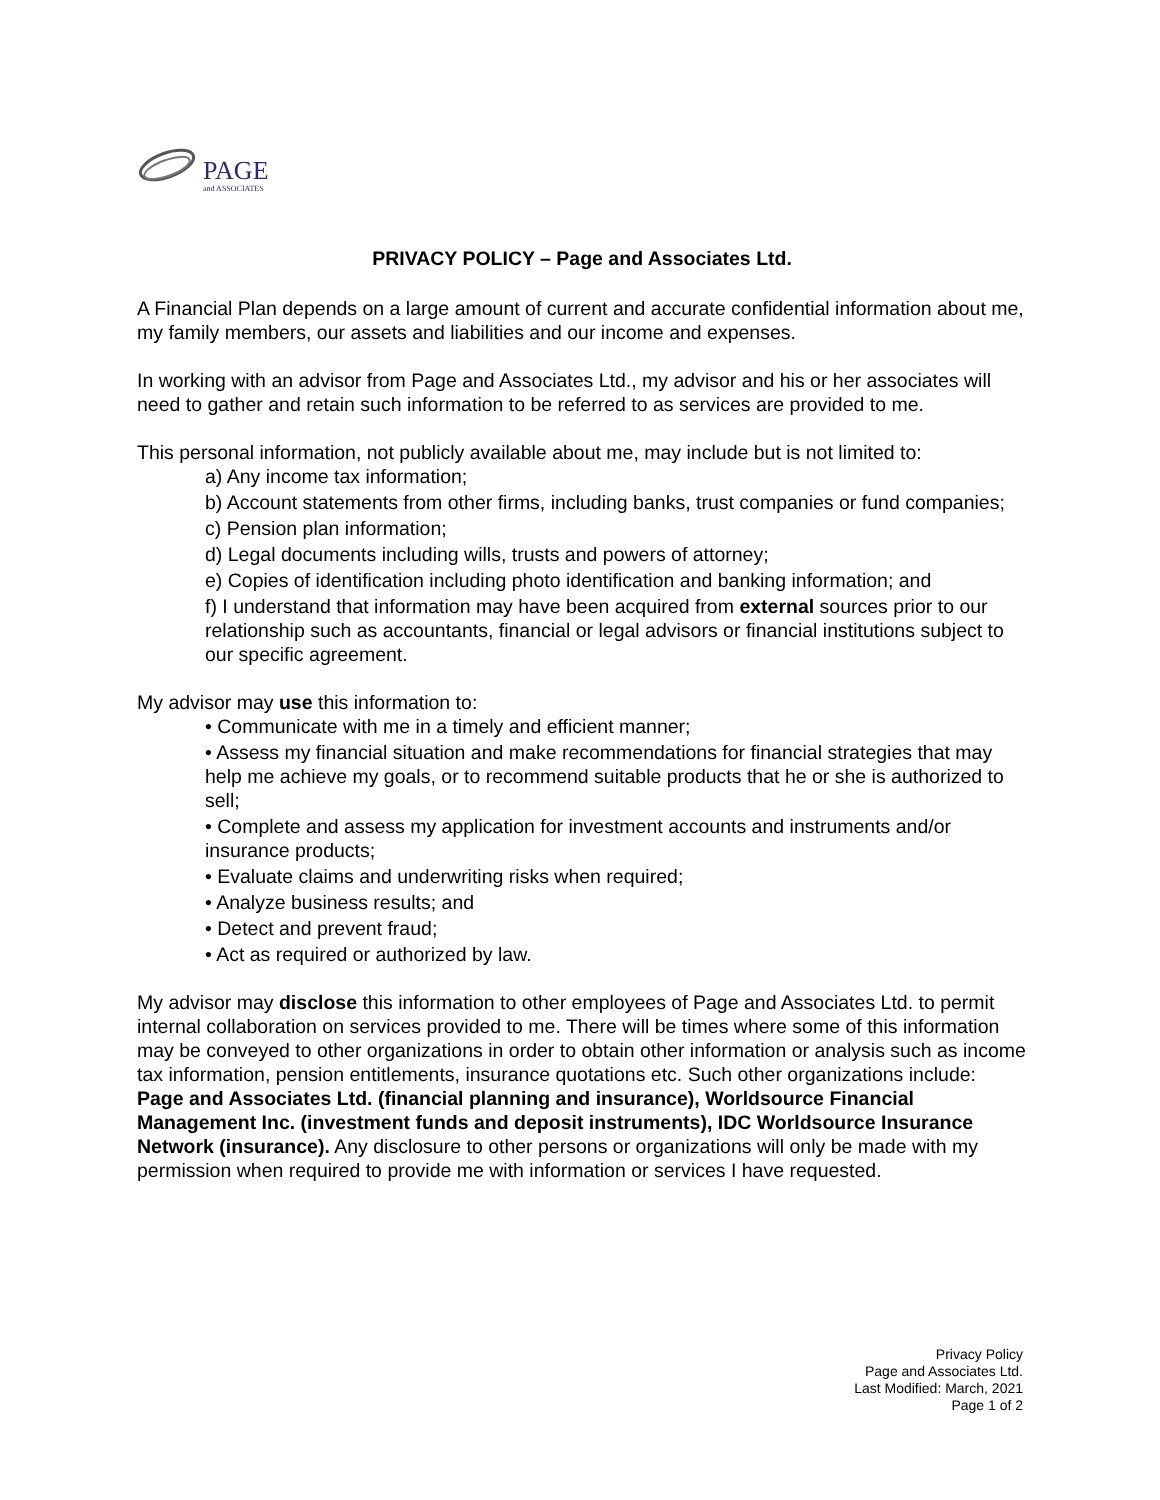PAGE
and ASSOCIATES
PRIVACY POLICY – Page and Associates Ltd.
A Financial Plan depends on a large amount of current and accurate confidential information about me, my family members, our assets and liabilities and our income and expenses.
In working with an advisor from Page and Associates Ltd., my advisor and his or her associates will need to gather and retain such information to be referred to as services are provided to me.
This personal information, not publicly available about me, may include but is not limited to:
a) Any income tax information;
b) Account statements from other firms, including banks, trust companies or fund companies;
c) Pension plan information;
d) Legal documents including wills, trusts and powers of attorney;
e) Copies of identification including photo identification and banking information; and
f) I understand that information may have been acquired from external sources prior to our relationship such as accountants, financial or legal advisors or financial institutions subject to our specific agreement.
My advisor may use this information to:
• Communicate with me in a timely and efficient manner;
• Assess my financial situation and make recommendations for financial strategies that may help me achieve my goals, or to recommend suitable products that he or she is authorized to sell;
• Complete and assess my application for investment accounts and instruments and/or insurance products;
• Evaluate claims and underwriting risks when required;
• Analyze business results; and
• Detect and prevent fraud;
• Act as required or authorized by law.
My advisor may disclose this information to other employees of Page and Associates Ltd. to permit internal collaboration on services provided to me. There will be times where some of this information may be conveyed to other organizations in order to obtain other information or analysis such as income tax information, pension entitlements, insurance quotations etc. Such other organizations include: Page and Associates Ltd. (financial planning and insurance), Worldsource Financial Management Inc. (investment funds and deposit instruments), IDC Worldsource Insurance Network (insurance). Any disclosure to other persons or organizations will only be made with my permission when required to provide me with information or services I have requested.
Privacy Policy
Page and Associates Ltd.
Last Modified: March, 2021
Page 1 of 2